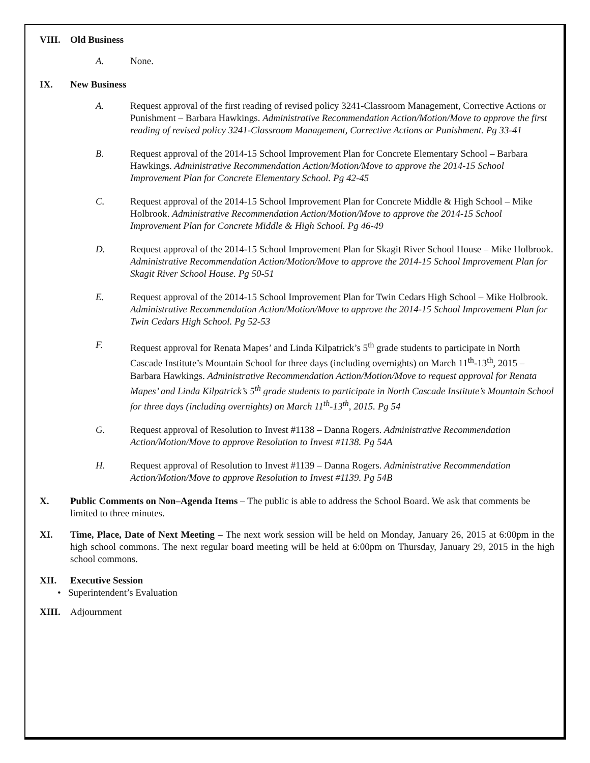VIII. Old Business
A. None.
IX. New Business
A. Request approval of the first reading of revised policy 3241-Classroom Management, Corrective Actions or Punishment – Barbara Hawkings. Administrative Recommendation Action/Motion/Move to approve the first reading of revised policy 3241-Classroom Management, Corrective Actions or Punishment. Pg 33-41
B. Request approval of the 2014-15 School Improvement Plan for Concrete Elementary School – Barbara Hawkings. Administrative Recommendation Action/Motion/Move to approve the 2014-15 School Improvement Plan for Concrete Elementary School. Pg 42-45
C. Request approval of the 2014-15 School Improvement Plan for Concrete Middle & High School – Mike Holbrook. Administrative Recommendation Action/Motion/Move to approve the 2014-15 School Improvement Plan for Concrete Middle & High School. Pg 46-49
D. Request approval of the 2014-15 School Improvement Plan for Skagit River School House – Mike Holbrook. Administrative Recommendation Action/Motion/Move to approve the 2014-15 School Improvement Plan for Skagit River School House. Pg 50-51
E. Request approval of the 2014-15 School Improvement Plan for Twin Cedars High School – Mike Holbrook. Administrative Recommendation Action/Motion/Move to approve the 2014-15 School Improvement Plan for Twin Cedars High School. Pg 52-53
F. Request approval for Renata Mapes’ and Linda Kilpatrick’s 5<sup>th</sup> grade students to participate in North Cascade Institute’s Mountain School for three days (including overnights) on March 11<sup>th</sup>-13<sup>th</sup>, 2015 – Barbara Hawkings. Administrative Recommendation Action/Motion/Move to request approval for Renata Mapes’ and Linda Kilpatrick’s 5<sup>th</sup> grade students to participate in North Cascade Institute’s Mountain School for three days (including overnights) on March 11<sup>th</sup>-13<sup>th</sup>, 2015. Pg 54
G. Request approval of Resolution to Invest #1138 – Danna Rogers. Administrative Recommendation Action/Motion/Move to approve Resolution to Invest #1138. Pg 54A
H. Request approval of Resolution to Invest #1139 – Danna Rogers. Administrative Recommendation Action/Motion/Move to approve Resolution to Invest #1139. Pg 54B
X. Public Comments on Non–Agenda Items – The public is able to address the School Board. We ask that comments be limited to three minutes.
XI. Time, Place, Date of Next Meeting – The next work session will be held on Monday, January 26, 2015 at 6:00pm in the high school commons. The next regular board meeting will be held at 6:00pm on Thursday, January 29, 2015 in the high school commons.
XII. Executive Session
• Superintendent’s Evaluation
XIII. Adjournment